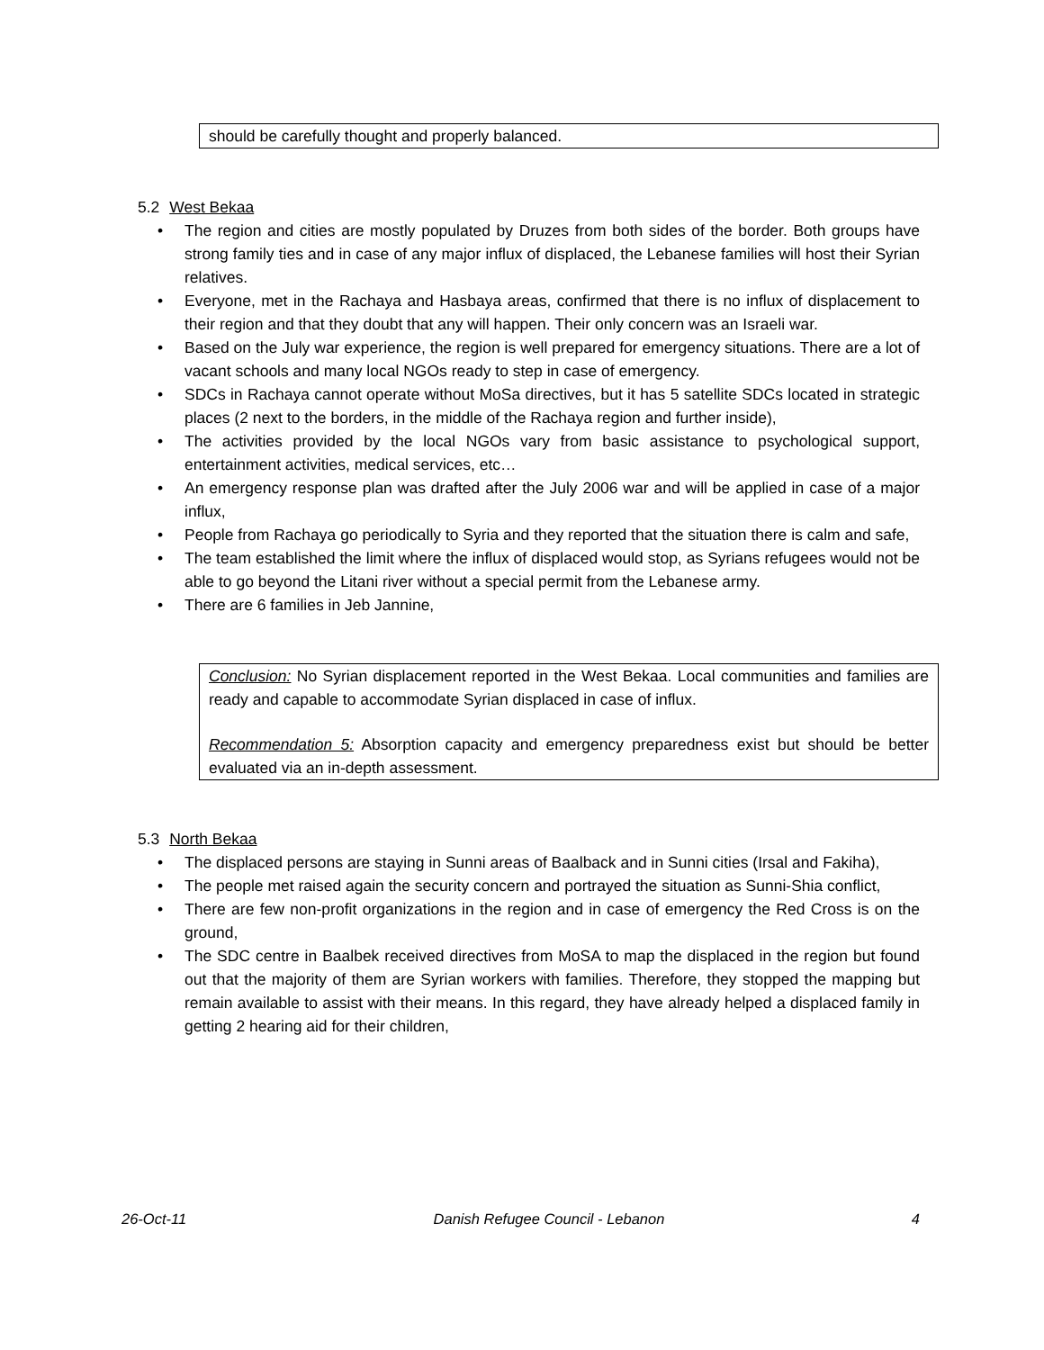should be carefully thought and properly balanced.
5.2 West Bekaa
The region and cities are mostly populated by Druzes from both sides of the border. Both groups have strong family ties and in case of any major influx of displaced, the Lebanese families will host their Syrian relatives.
Everyone, met in the Rachaya and Hasbaya areas, confirmed that there is no influx of displacement to their region and that they doubt that any will happen. Their only concern was an Israeli war.
Based on the July war experience, the region is well prepared for emergency situations. There are a lot of vacant schools and many local NGOs ready to step in case of emergency.
SDCs in Rachaya cannot operate without MoSa directives, but it has 5 satellite SDCs located in strategic places (2 next to the borders, in the middle of the Rachaya region and further inside),
The activities provided by the local NGOs vary from basic assistance to psychological support, entertainment activities, medical services, etc…
An emergency response plan was drafted after the July 2006 war and will be applied in case of a major influx,
People from Rachaya go periodically to Syria and they reported that the situation there is calm and safe,
The team established the limit where the influx of displaced would stop, as Syrians refugees would not be able to go beyond the Litani river without a special permit from the Lebanese army.
There are 6 families in Jeb Jannine,
Conclusion: No Syrian displacement reported in the West Bekaa. Local communities and families are ready and capable to accommodate Syrian displaced in case of influx.
Recommendation 5: Absorption capacity and emergency preparedness exist but should be better evaluated via an in-depth assessment.
5.3 North Bekaa
The displaced persons are staying in Sunni areas of Baalback and in Sunni cities (Irsal and Fakiha),
The people met raised again the security concern and portrayed the situation as Sunni-Shia conflict,
There are few non-profit organizations in the region and in case of emergency the Red Cross is on the ground,
The SDC centre in Baalbek received directives from MoSA to map the displaced in the region but found out that the majority of them are Syrian workers with families. Therefore, they stopped the mapping but remain available to assist with their means. In this regard, they have already helped a displaced family in getting 2 hearing aid for their children,
26-Oct-11 Danish Refugee Council - Lebanon 4